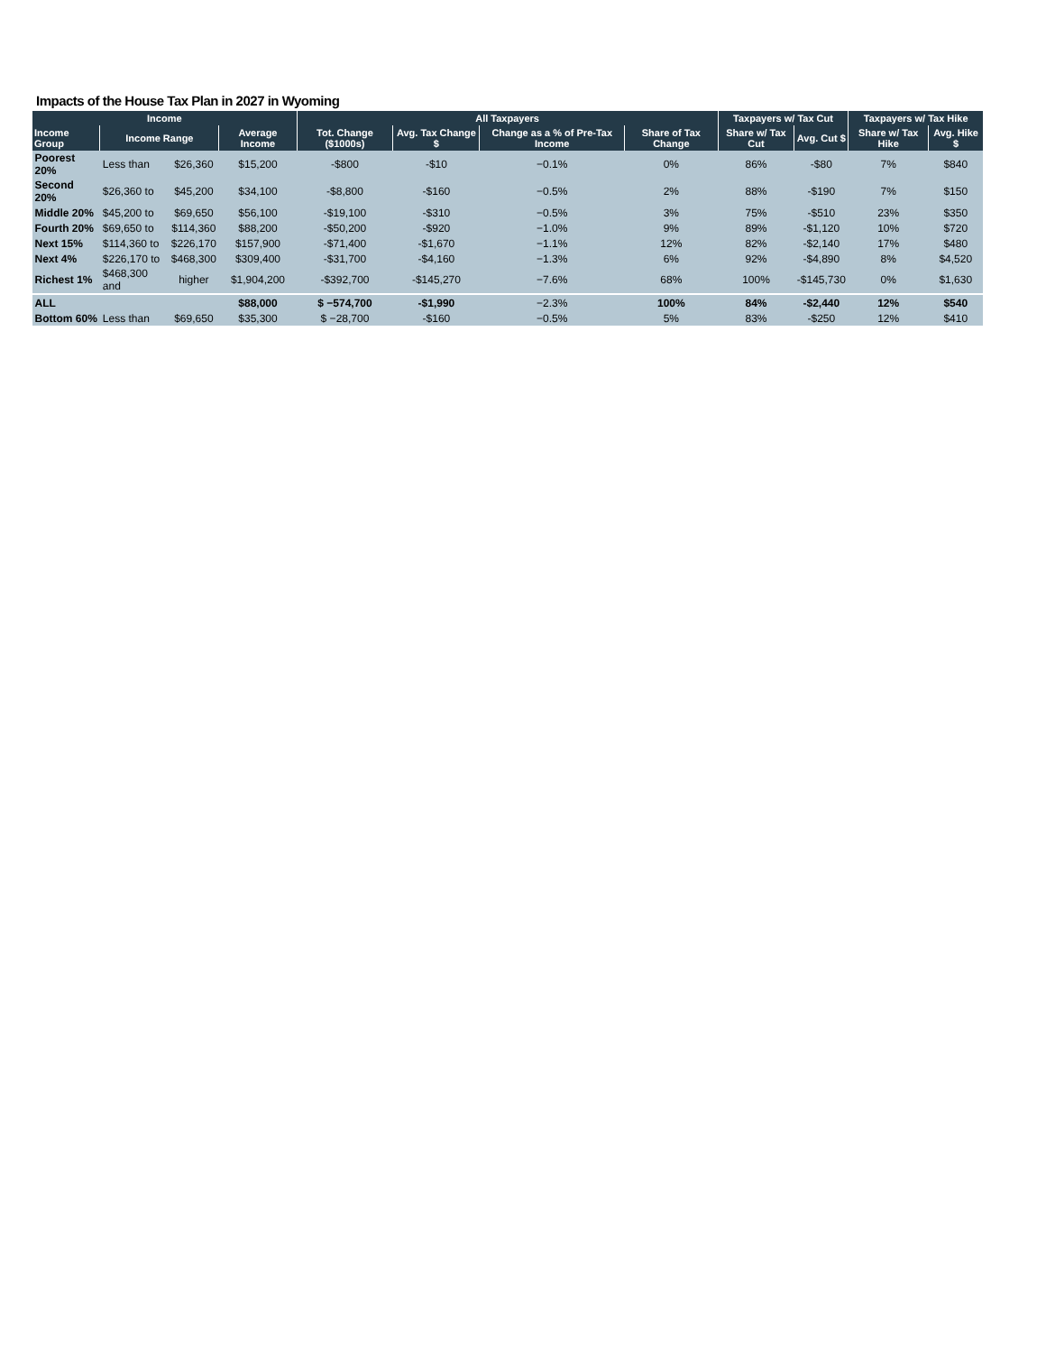Impacts of the House Tax Plan in 2027 in Wyoming
| Income | | | | All Taxpayers | | | | Taxpayers w/ Tax Cut | | Taxpayers w/ Tax Hike | |
| --- | --- | --- | --- | --- | --- | --- | --- | --- | --- | --- | --- |
| Income Group | Income Range | | Average Income | Tot. Change ($1000s) | Avg. Tax Change $ | Change as a % of Pre-Tax Income | Share of Tax Change | Share w/ Tax Cut | Avg. Cut $ | Share w/ Tax Hike | Avg. Hike $ |
| Poorest 20% | Less than | $26,360 | $15,200 | -$800 | -$10 | −0.1% | 0% | 86% | -$80 | 7% | $840 |
| Second 20% | $26,360 to | $45,200 | $34,100 | -$8,800 | -$160 | −0.5% | 2% | 88% | -$190 | 7% | $150 |
| Middle 20% | $45,200 to | $69,650 | $56,100 | -$19,100 | -$310 | −0.5% | 3% | 75% | -$510 | 23% | $350 |
| Fourth 20% | $69,650 to | $114,360 | $88,200 | -$50,200 | -$920 | −1.0% | 9% | 89% | -$1,120 | 10% | $720 |
| Next 15% | $114,360 to | $226,170 | $157,900 | -$71,400 | -$1,670 | −1.1% | 12% | 82% | -$2,140 | 17% | $480 |
| Next 4% | $226,170 to | $468,300 | $309,400 | -$31,700 | -$4,160 | −1.3% | 6% | 92% | -$4,890 | 8% | $4,520 |
| Richest 1% | $468,300 and | higher | $1,904,200 | -$392,700 | -$145,270 | −7.6% | 68% | 100% | -$145,730 | 0% | $1,630 |
| ALL | | | $88,000 | $ −574,700 | -$1,990 | −2.3% | 100% | 84% | -$2,440 | 12% | $540 |
| Bottom 60% | Less than | $69,650 | $35,300 | $ −28,700 | -$160 | −0.5% | 5% | 83% | -$250 | 12% | $410 |